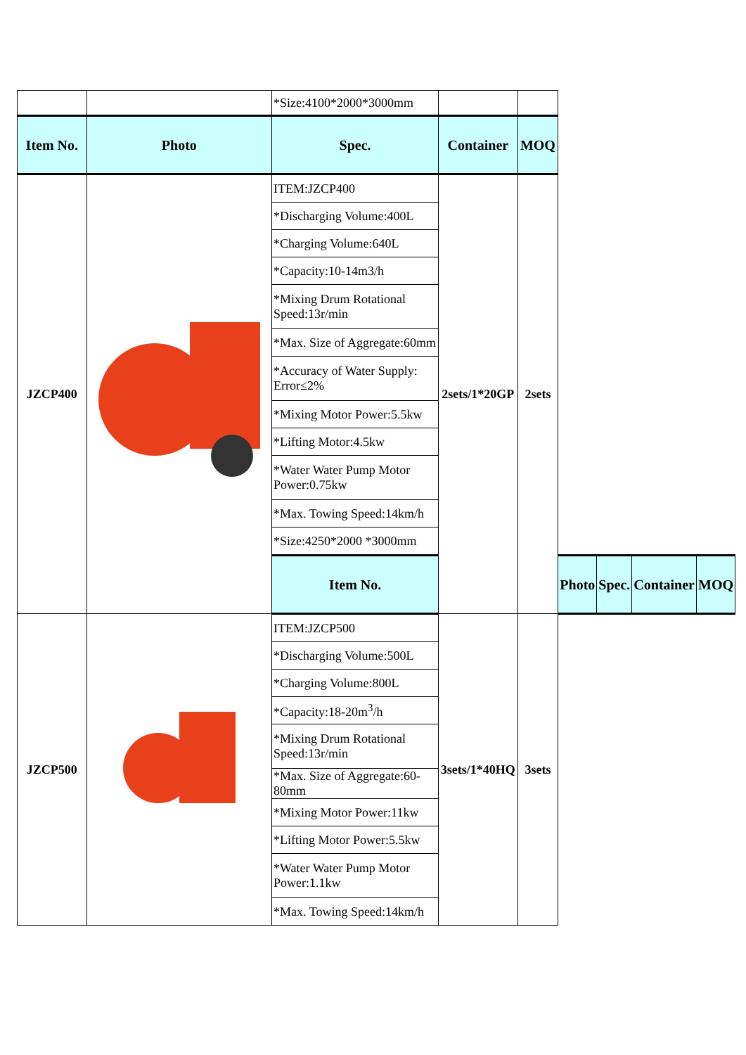| | | *Size:4100*2000*3000mm | | | | | | |
| Item No. | Photo | Spec. | Container | MOQ | | | | |
| JZCP400 | | ITEM:JZCP400 | 2sets/1*20GP | 2sets | | | | |
| | | *Discharging Volume:400L | | | | | | |
| | | *Charging Volume:640L | | | | | | |
| | | *Capacity:10-14m3/h | | | | | | |
| | | *Mixing Drum Rotational Speed:13r/min | | | | | | |
| | | *Max. Size of Aggregate:60mm | | | | | | |
| | | *Accuracy of Water Supply: Error≤2% | | | | | | |
| | | *Mixing Motor Power:5.5kw | | | | | | |
| | | *Lifting Motor:4.5kw | | | | | | |
| | | *Water Water Pump Motor Power:0.75kw | | | | | | |
| | | *Max. Towing Speed:14km/h | | | | | | |
| | | *Size:4250*2000 *3000mm | | | | | | |
| | | Item No. | | | Photo | Spec. | Container | MOQ |
| JZCP500 | | ITEM:JZCP500 | 3sets/1*40HQ | 3sets | | | | |
| | | *Discharging Volume:500L | | | | | | |
| | | *Charging Volume:800L | | | | | | |
| | | *Capacity:18-20m<sup>3</sup>/h | | | | | | |
| | | *Mixing Drum Rotational Speed:13r/min | | | | | | |
| | | *Max. Size of Aggregate:60-80mm | | | | | | |
| | | *Mixing Motor Power:11kw | | | | | | |
| | | *Lifting Motor Power:5.5kw | | | | | | |
| | | *Water Water Pump Motor Power:1.1kw | | | | | | |
| | | *Max. Towing Speed:14km/h | | | | | | |